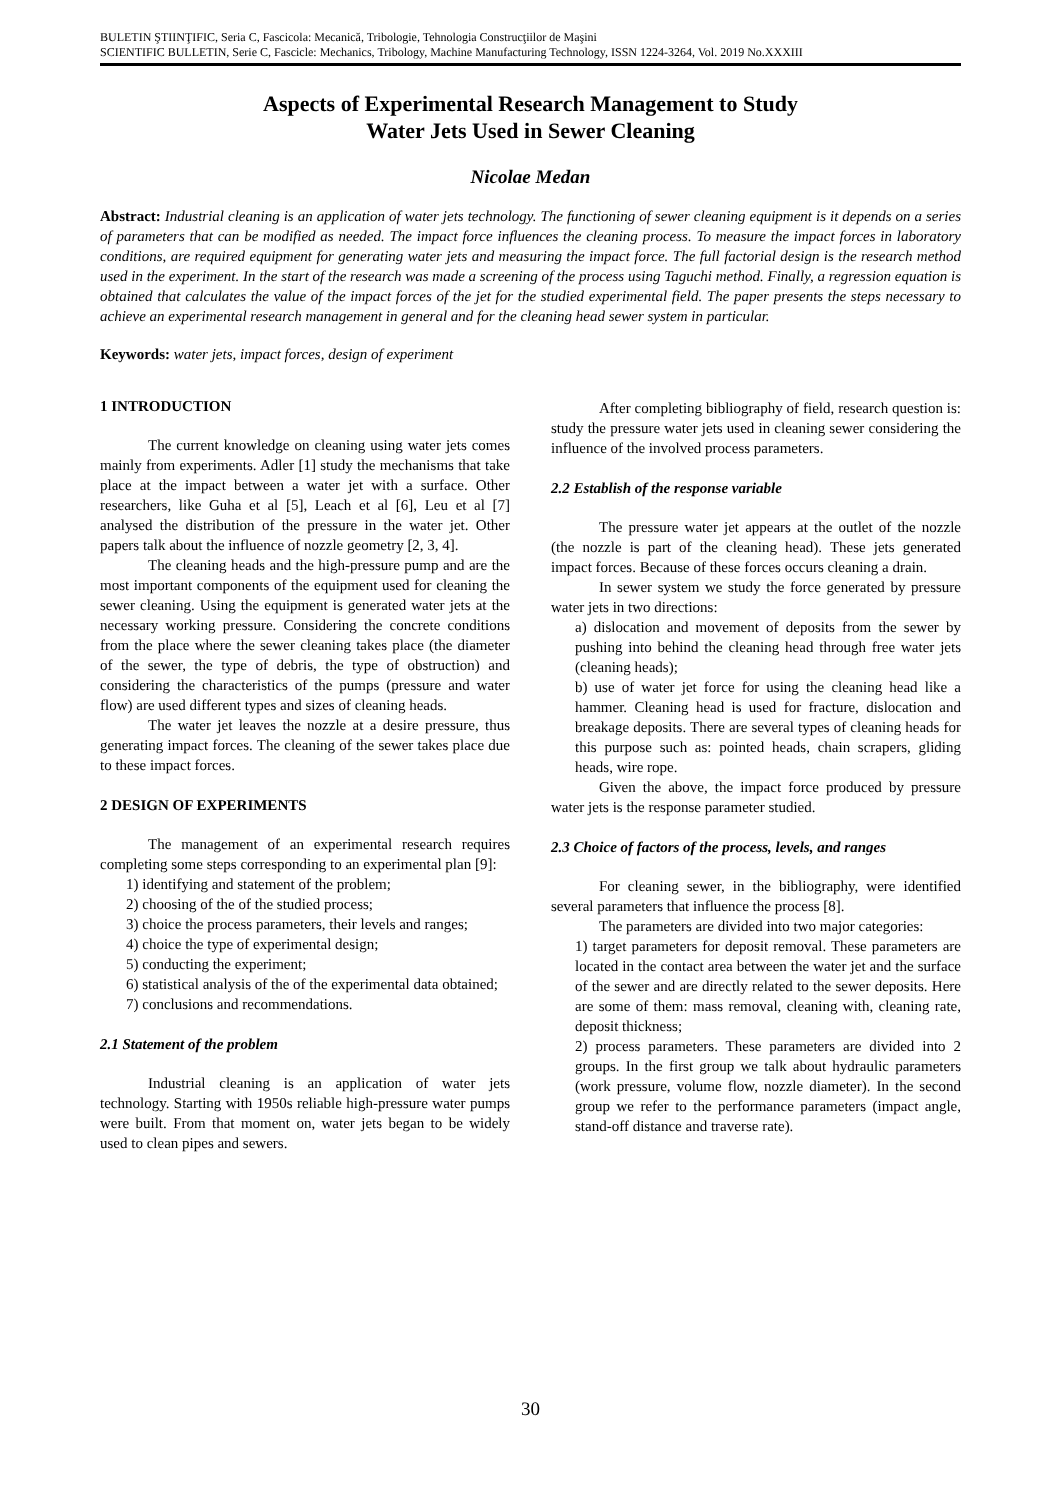BULETIN ŞTIINŢIFIC, Seria C, Fascicola: Mecanică, Tribologie, Tehnologia Construcţiilor de Maşini
SCIENTIFIC BULLETIN, Serie C, Fascicle: Mechanics, Tribology, Machine Manufacturing Technology, ISSN 1224-3264, Vol. 2019 No.XXXIII
Aspects of Experimental Research Management to Study
Water Jets Used in Sewer Cleaning
Nicolae Medan
Abstract: Industrial cleaning is an application of water jets technology. The functioning of sewer cleaning equipment is it depends on a series of parameters that can be modified as needed. The impact force influences the cleaning process. To measure the impact forces in laboratory conditions, are required equipment for generating water jets and measuring the impact force. The full factorial design is the research method used in the experiment. In the start of the research was made a screening of the process using Taguchi method. Finally, a regression equation is obtained that calculates the value of the impact forces of the jet for the studied experimental field. The paper presents the steps necessary to achieve an experimental research management in general and for the cleaning head sewer system in particular.
Keywords: water jets, impact forces, design of experiment
1 INTRODUCTION
The current knowledge on cleaning using water jets comes mainly from experiments. Adler [1] study the mechanisms that take place at the impact between a water jet with a surface. Other researchers, like Guha et al [5], Leach et al [6], Leu et al [7] analysed the distribution of the pressure in the water jet. Other papers talk about the influence of nozzle geometry [2, 3, 4].
The cleaning heads and the high-pressure pump and are the most important components of the equipment used for cleaning the sewer cleaning. Using the equipment is generated water jets at the necessary working pressure. Considering the concrete conditions from the place where the sewer cleaning takes place (the diameter of the sewer, the type of debris, the type of obstruction) and considering the characteristics of the pumps (pressure and water flow) are used different types and sizes of cleaning heads.
The water jet leaves the nozzle at a desire pressure, thus generating impact forces. The cleaning of the sewer takes place due to these impact forces.
2 DESIGN OF EXPERIMENTS
The management of an experimental research requires completing some steps corresponding to an experimental plan [9]:
1) identifying and statement of the problem;
2) choosing of the of the studied process;
3) choice the process parameters, their levels and ranges;
4) choice the type of experimental design;
5) conducting the experiment;
6) statistical analysis of the of the experimental data obtained;
7) conclusions and recommendations.
2.1 Statement of the problem
Industrial cleaning is an application of water jets technology. Starting with 1950s reliable high-pressure water pumps were built. From that moment on, water jets began to be widely used to clean pipes and sewers.
After completing bibliography of field, research question is: study the pressure water jets used in cleaning sewer considering the influence of the involved process parameters.
2.2 Establish of the response variable
The pressure water jet appears at the outlet of the nozzle (the nozzle is part of the cleaning head). These jets generated impact forces. Because of these forces occurs cleaning a drain.
In sewer system we study the force generated by pressure water jets in two directions:
a) dislocation and movement of deposits from the sewer by pushing into behind the cleaning head through free water jets (cleaning heads);
b) use of water jet force for using the cleaning head like a hammer. Cleaning head is used for fracture, dislocation and breakage deposits. There are several types of cleaning heads for this purpose such as: pointed heads, chain scrapers, gliding heads, wire rope.
Given the above, the impact force produced by pressure water jets is the response parameter studied.
2.3 Choice of factors of the process, levels, and ranges
For cleaning sewer, in the bibliography, were identified several parameters that influence the process [8].
The parameters are divided into two major categories:
1) target parameters for deposit removal. These parameters are located in the contact area between the water jet and the surface of the sewer and are directly related to the sewer deposits. Here are some of them: mass removal, cleaning with, cleaning rate, deposit thickness;
2) process parameters. These parameters are divided into 2 groups. In the first group we talk about hydraulic parameters (work pressure, volume flow, nozzle diameter). In the second group we refer to the performance parameters (impact angle, stand-off distance and traverse rate).
30